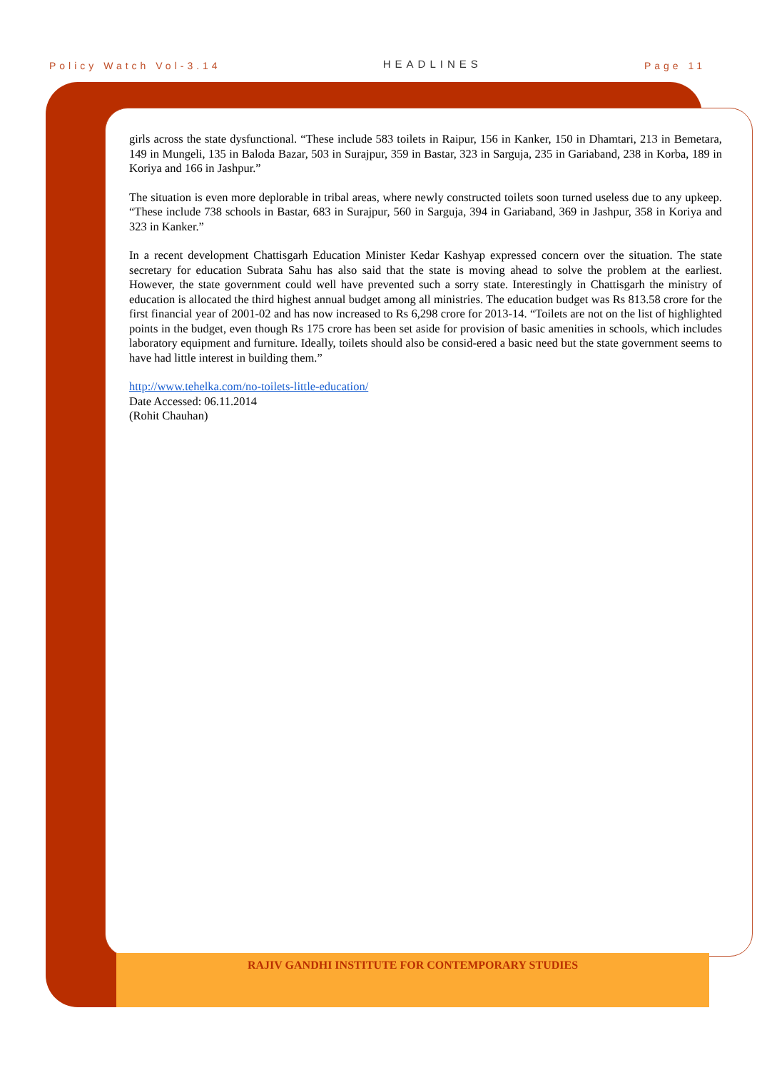Policy Watch Vol-3.14 HEADLINES Page 11
girls across the state dysfunctional. “These include 583 toilets in Raipur, 156 in Kanker, 150 in Dhamtari, 213 in Bemetara, 149 in Mungeli, 135 in Baloda Bazar, 503 in Surajpur, 359 in Bastar, 323 in Sarguja, 235 in Gariaband, 238 in Korba, 189 in Koriya and 166 in Jashpur.”
The situation is even more deplorable in tribal areas, where newly constructed toilets soon turned useless due to any upkeep. “These include 738 schools in Bastar, 683 in Surajpur, 560 in Sarguja, 394 in Gariaband, 369 in Jashpur, 358 in Koriya and 323 in Kanker.”
In a recent development Chattisgarh Education Minister Kedar Kashyap expressed concern over the situation. The state secretary for education Subrata Sahu has also said that the state is moving ahead to solve the problem at the earliest. However, the state government could well have prevented such a sorry state. Interestingly in Chattisgarh the ministry of education is allocated the third highest annual budget among all ministries. The education budget was Rs 813.58 crore for the first financial year of 2001-02 and has now increased to Rs 6,298 crore for 2013-14. “Toilets are not on the list of highlighted points in the budget, even though Rs 175 crore has been set aside for provision of basic amenities in schools, which includes laboratory equipment and furniture. Ideally, toilets should also be consid-ered a basic need but the state government seems to have had little interest in building them.”
http://www.tehelka.com/no-toilets-little-education/
Date Accessed: 06.11.2014
(Rohit Chauhan)
RAJIV GANDHI INSTITUTE FOR CONTEMPORARY STUDIES